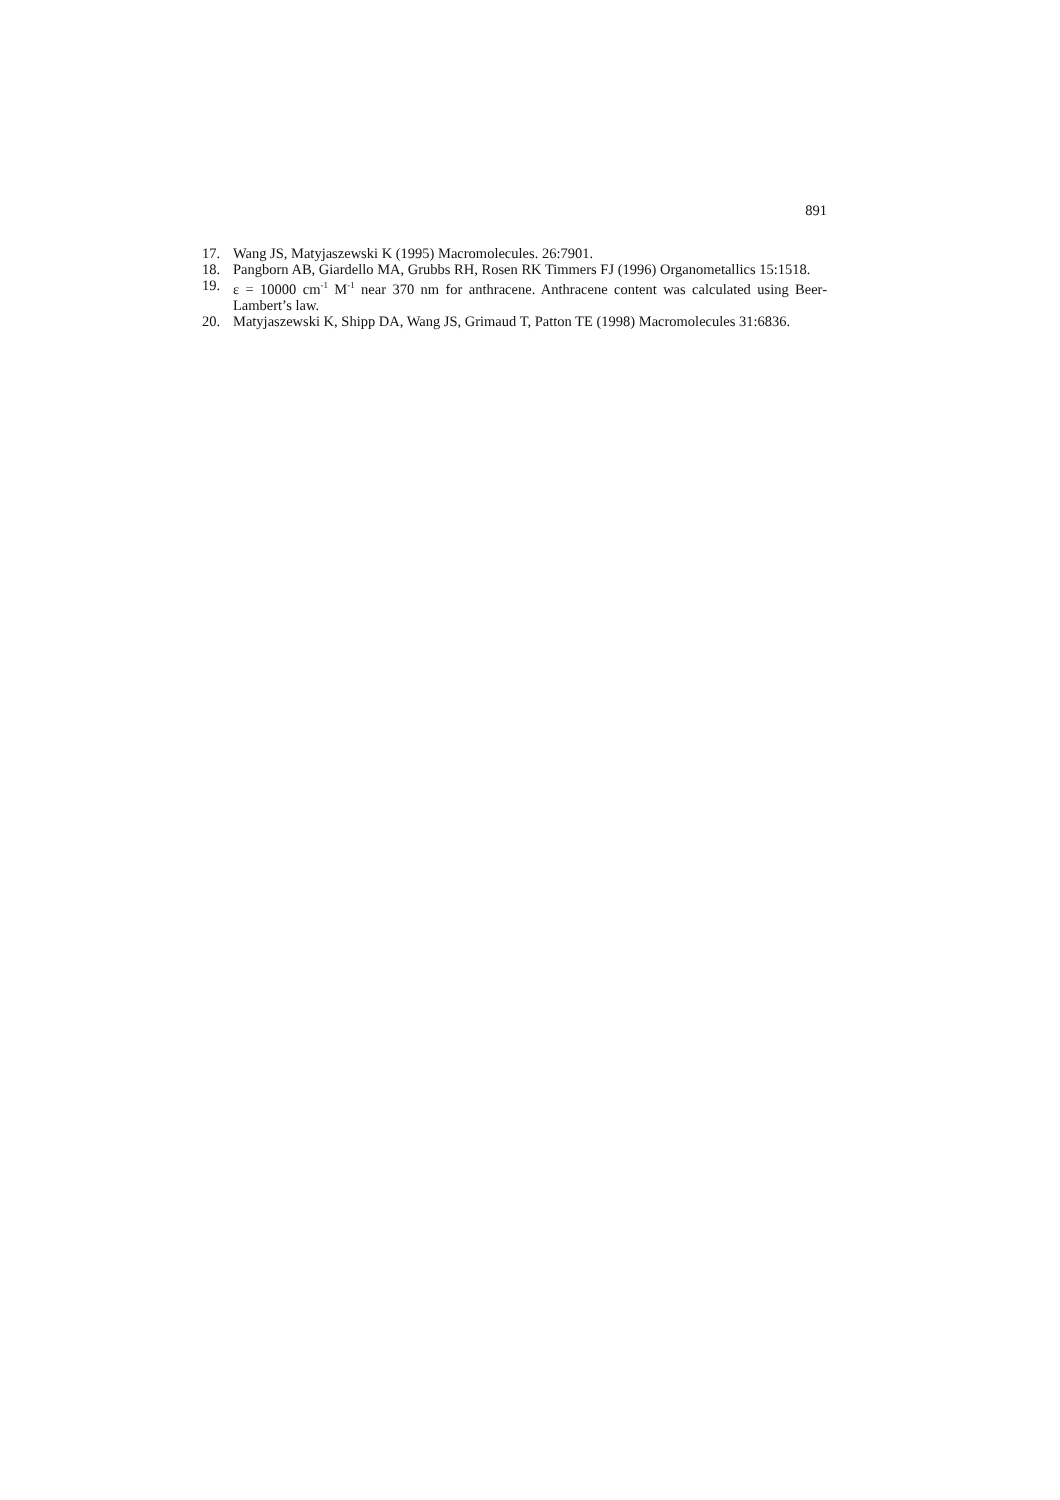891
17. Wang JS, Matyjaszewski K (1995) Macromolecules. 26:7901.
18. Pangborn AB, Giardello MA, Grubbs RH, Rosen RK Timmers FJ (1996) Organometallics 15:1518.
19. ε = 10000 cm<sup>-1</sup> M<sup>-1</sup> near 370 nm for anthracene. Anthracene content was calculated using Beer-Lambert’s law.
20. Matyjaszewski K, Shipp DA, Wang JS, Grimaud T, Patton TE (1998) Macromolecules 31:6836.